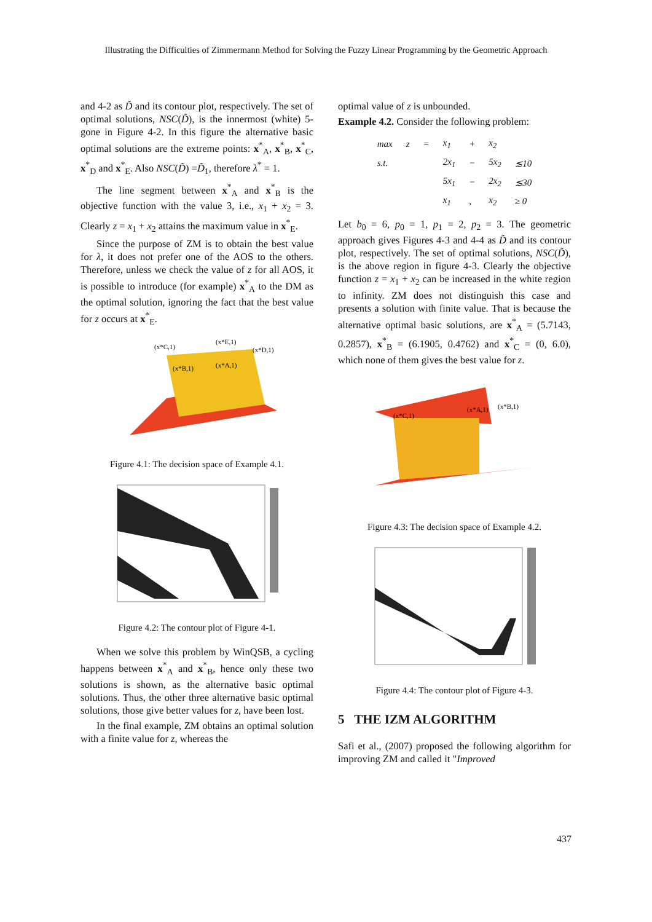Illustrating the Difficulties of Zimmermann Method for Solving the Fuzzy Linear Programming by the Geometric Approach
and 4-2 as D̃ and its contour plot, respectively. The set of optimal solutions, NSC(D̃), is the innermost (white) 5-gone in Figure 4-2. In this figure the alternative basic optimal solutions are the extreme points: x<sup>*</sup><sub>A</sub>, x<sup>*</sup><sub>B</sub>, x<sup>*</sup><sub>C</sub>, x<sup>*</sup><sub>D</sub> and x<sup>*</sup><sub>E</sub>. Also NSC(D̃) =D̃<sub>1</sub>, therefore λ<sup>*</sup> = 1.
The line segment between x<sup>*</sup><sub>A</sub> and x<sup>*</sup><sub>B</sub> is the objective function with the value 3, i.e., x<sub>1</sub> + x<sub>2</sub> = 3. Clearly z = x<sub>1</sub> + x<sub>2</sub> attains the maximum value in x<sup>*</sup><sub>E</sub>.
Since the purpose of ZM is to obtain the best value for λ, it does not prefer one of the AOS to the others. Therefore, unless we check the value of z for all AOS, it is possible to introduce (for example) x<sup>*</sup><sub>A</sub> to the DM as the optimal solution, ignoring the fact that the best value for z occurs at x<sup>*</sup><sub>E</sub>.
(x*C,1)
(x*E,1)
(x*D,1)
(x*B,1)
(x*A,1)
Figure 4.1: The decision space of Example 4.1.
Figure 4.2: The contour plot of Figure 4-1.
When we solve this problem by WinQSB, a cycling happens between x<sup>*</sup><sub>A</sub> and x<sup>*</sup><sub>B</sub>, hence only these two solutions is shown, as the alternative basic optimal solutions. Thus, the other three alternative basic optimal solutions, those give better values for z, have been lost.
In the final example, ZM obtains an optimal solution with a finite value for z, whereas the
optimal value of z is unbounded.
Example 4.2. Consider the following problem:
| max | z | = | x<sub>1</sub> | + | x<sub>2</sub> | |
| s.t. | | | 2x<sub>1</sub> | − | 5x<sub>2</sub> | ≲10 |
| | | | 5x<sub>1</sub> | − | 2x<sub>2</sub> | ≲30 |
| | | | x<sub>1</sub> | , | x<sub>2</sub> | ≥ 0 |
Let b<sub>0</sub> = 6, p<sub>0</sub> = 1, p<sub>1</sub> = 2, p<sub>2</sub> = 3. The geometric approach gives Figures 4-3 and 4-4 as D̃ and its contour plot, respectively. The set of optimal solutions, NSC(D̃), is the above region in figure 4-3. Clearly the objective function z = x<sub>1</sub> + x<sub>2</sub> can be increased in the white region to infinity. ZM does not distinguish this case and presents a solution with finite value. That is because the alternative optimal basic solutions, are x<sup>*</sup><sub>A</sub> = (5.7143, 0.2857), x<sup>*</sup><sub>B</sub> = (6.1905, 0.4762) and x<sup>*</sup><sub>C</sub> = (0, 6.0), which none of them gives the best value for z.
(x*C,1)
(x*A,1)
(x*B,1)
Figure 4.3: The decision space of Example 4.2.
Figure 4.4: The contour plot of Figure 4-3.
5 THE IZM ALGORITHM
Safi et al., (2007) proposed the following algorithm for improving ZM and called it "Improved
437